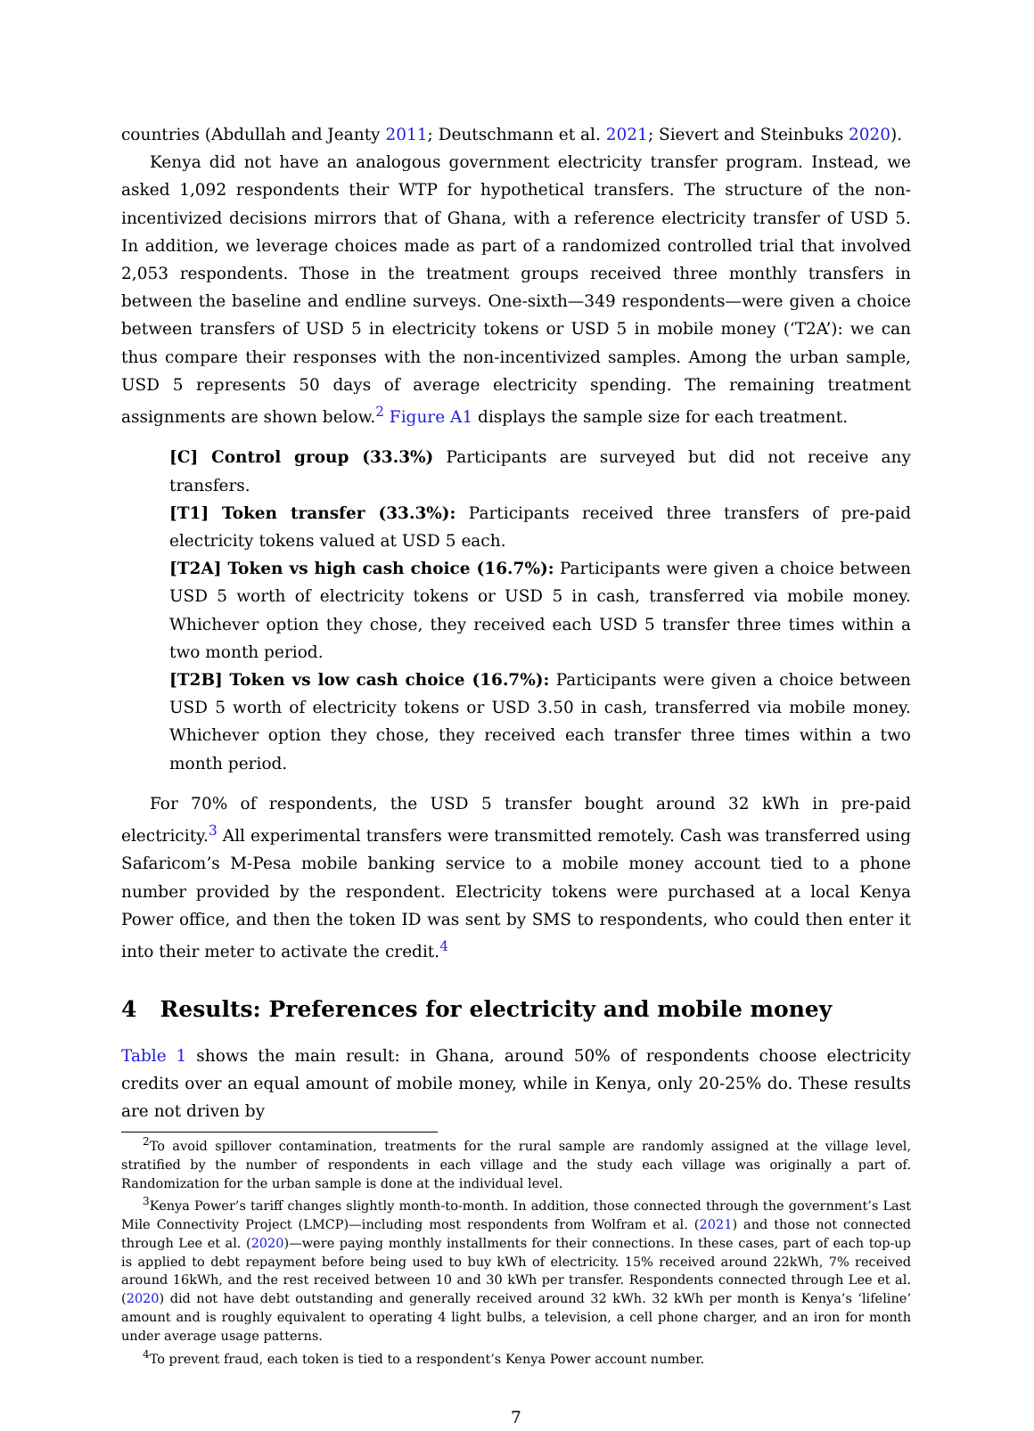countries (Abdullah and Jeanty 2011; Deutschmann et al. 2021; Sievert and Steinbuks 2020).
Kenya did not have an analogous government electricity transfer program. Instead, we asked 1,092 respondents their WTP for hypothetical transfers. The structure of the non-incentivized decisions mirrors that of Ghana, with a reference electricity transfer of USD 5. In addition, we leverage choices made as part of a randomized controlled trial that involved 2,053 respondents. Those in the treatment groups received three monthly transfers in between the baseline and endline surveys. One-sixth—349 respondents—were given a choice between transfers of USD 5 in electricity tokens or USD 5 in mobile money (‘T2A’): we can thus compare their responses with the non-incentivized samples. Among the urban sample, USD 5 represents 50 days of average electricity spending. The remaining treatment assignments are shown below.<sup>2</sup> Figure A1 displays the sample size for each treatment.
[C] Control group (33.3%) Participants are surveyed but did not receive any transfers.
[T1] Token transfer (33.3%): Participants received three transfers of pre-paid electricity tokens valued at USD 5 each.
[T2A] Token vs high cash choice (16.7%): Participants were given a choice between USD 5 worth of electricity tokens or USD 5 in cash, transferred via mobile money. Whichever option they chose, they received each USD 5 transfer three times within a two month period.
[T2B] Token vs low cash choice (16.7%): Participants were given a choice between USD 5 worth of electricity tokens or USD 3.50 in cash, transferred via mobile money. Whichever option they chose, they received each transfer three times within a two month period.
For 70% of respondents, the USD 5 transfer bought around 32 kWh in pre-paid electricity.<sup>3</sup> All experimental transfers were transmitted remotely. Cash was transferred using Safaricom’s M-Pesa mobile banking service to a mobile money account tied to a phone number provided by the respondent. Electricity tokens were purchased at a local Kenya Power office, and then the token ID was sent by SMS to respondents, who could then enter it into their meter to activate the credit.<sup>4</sup>
4 Results: Preferences for electricity and mobile money
Table 1 shows the main result: in Ghana, around 50% of respondents choose electricity credits over an equal amount of mobile money, while in Kenya, only 20-25% do. These results are not driven by
<sup>2</sup> To avoid spillover contamination, treatments for the rural sample are randomly assigned at the village level, stratified by the number of respondents in each village and the study each village was originally a part of. Randomization for the urban sample is done at the individual level.
<sup>3</sup> Kenya Power’s tariff changes slightly month-to-month. In addition, those connected through the government’s Last Mile Connectivity Project (LMCP)—including most respondents from Wolfram et al. (2021) and those not connected through Lee et al. (2020)—were paying monthly installments for their connections. In these cases, part of each top-up is applied to debt repayment before being used to buy kWh of electricity. 15% received around 22kWh, 7% received around 16kWh, and the rest received between 10 and 30 kWh per transfer. Respondents connected through Lee et al. (2020) did not have debt outstanding and generally received around 32 kWh. 32 kWh per month is Kenya’s ‘lifeline’ amount and is roughly equivalent to operating 4 light bulbs, a television, a cell phone charger, and an iron for month under average usage patterns.
<sup>4</sup> To prevent fraud, each token is tied to a respondent’s Kenya Power account number.
7